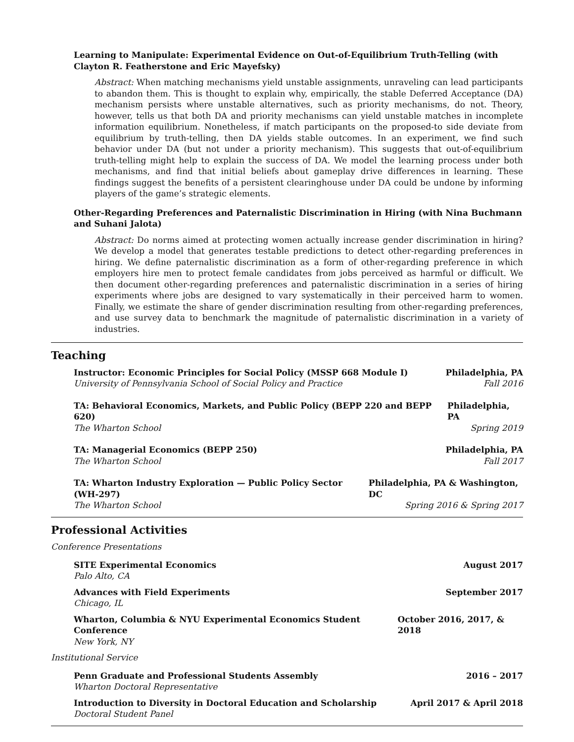Learning to Manipulate: Experimental Evidence on Out-of-Equilibrium Truth-Telling (with Clayton R. Featherstone and Eric Mayefsky)
Abstract: When matching mechanisms yield unstable assignments, unraveling can lead participants to abandon them. This is thought to explain why, empirically, the stable Deferred Acceptance (DA) mechanism persists where unstable alternatives, such as priority mechanisms, do not. Theory, however, tells us that both DA and priority mechanisms can yield unstable matches in incomplete information equilibrium. Nonetheless, if match participants on the proposed-to side deviate from equilibrium by truth-telling, then DA yields stable outcomes. In an experiment, we find such behavior under DA (but not under a priority mechanism). This suggests that out-of-equilibrium truth-telling might help to explain the success of DA. We model the learning process under both mechanisms, and find that initial beliefs about gameplay drive differences in learning. These findings suggest the benefits of a persistent clearinghouse under DA could be undone by informing players of the game’s strategic elements.
Other-Regarding Preferences and Paternalistic Discrimination in Hiring (with Nina Buchmann and Suhani Jalota)
Abstract: Do norms aimed at protecting women actually increase gender discrimination in hiring? We develop a model that generates testable predictions to detect other-regarding preferences in hiring. We define paternalistic discrimination as a form of other-regarding preference in which employers hire men to protect female candidates from jobs perceived as harmful or difficult. We then document other-regarding preferences and paternalistic discrimination in a series of hiring experiments where jobs are designed to vary systematically in their perceived harm to women. Finally, we estimate the share of gender discrimination resulting from other-regarding preferences, and use survey data to benchmark the magnitude of paternalistic discrimination in a variety of industries.
Teaching
Instructor: Economic Principles for Social Policy (MSSP 668 Module I) Philadelphia, PA
University of Pennsylvania School of Social Policy and Practice Fall 2016
TA: Behavioral Economics, Markets, and Public Policy (BEPP 220 and BEPP 620) Philadelphia, PA
The Wharton School Spring 2019
TA: Managerial Economics (BEPP 250) Philadelphia, PA
The Wharton School Fall 2017
TA: Wharton Industry Exploration — Public Policy Sector (WH-297) Philadelphia, PA & Washington, DC
The Wharton School Spring 2016 & Spring 2017
Professional Activities
Conference Presentations
SITE Experimental Economics August 2017
Palo Alto, CA
Advances with Field Experiments September 2017
Chicago, IL
Wharton, Columbia & NYU Experimental Economics Student Conference October 2016, 2017, & 2018
New York, NY
Institutional Service
Penn Graduate and Professional Students Assembly 2016 – 2017
Wharton Doctoral Representative
Introduction to Diversity in Doctoral Education and Scholarship April 2017 & April 2018
Doctoral Student Panel